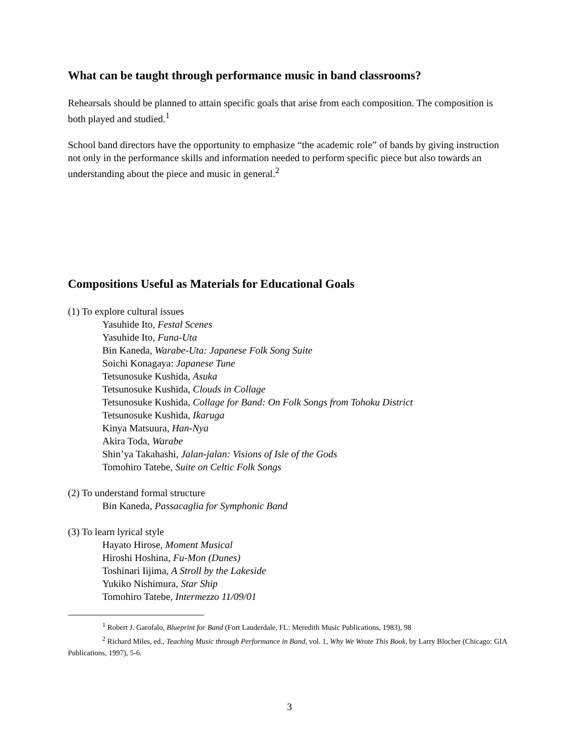What can be taught through performance music in band classrooms?
Rehearsals should be planned to attain specific goals that arise from each composition. The composition is both played and studied.<sup>1</sup>
School band directors have the opportunity to emphasize “the academic role” of bands by giving instruction not only in the performance skills and information needed to perform specific piece but also towards an understanding about the piece and music in general.<sup>2</sup>
Compositions Useful as Materials for Educational Goals
(1) To explore cultural issues
Yasuhide Ito, Festal Scenes
Yasuhide Ito, Funa-Uta
Bin Kaneda, Warabe-Uta: Japanese Folk Song Suite
Soichi Konagaya: Japanese Tune
Tetsunosuke Kushida, Asuka
Tetsunosuke Kushida, Clouds in Collage
Tetsunosuke Kushida, Collage for Band: On Folk Songs from Tohoku District
Tetsunosuke Kushida, Ikaruga
Kinya Matsuura, Han-Nya
Akira Toda, Warabe
Shin’ya Takahashi, Jalan-jalan: Visions of Isle of the Gods
Tomohiro Tatebe, Suite on Celtic Folk Songs
(2) To understand formal structure
Bin Kaneda, Passacaglia for Symphonic Band
(3) To learn lyrical style
Hayato Hirose, Moment Musical
Hiroshi Hoshina, Fu-Mon (Dunes)
Toshinari Iijima, A Stroll by the Lakeside
Yukiko Nishimura, Star Ship
Tomohiro Tatebe, Intermezzo 11/09/01
<sup>1</sup> Robert J. Garofalo, Blueprint for Band (Fort Lauderdale, FL: Meredith Music Publications, 1983), 98
<sup>2</sup> Richard Miles, ed., Teaching Music through Performance in Band, vol. 1, Why We Wrote This Book, by Larry Blocher (Chicago: GIA Publications, 1997), 5-6.
3